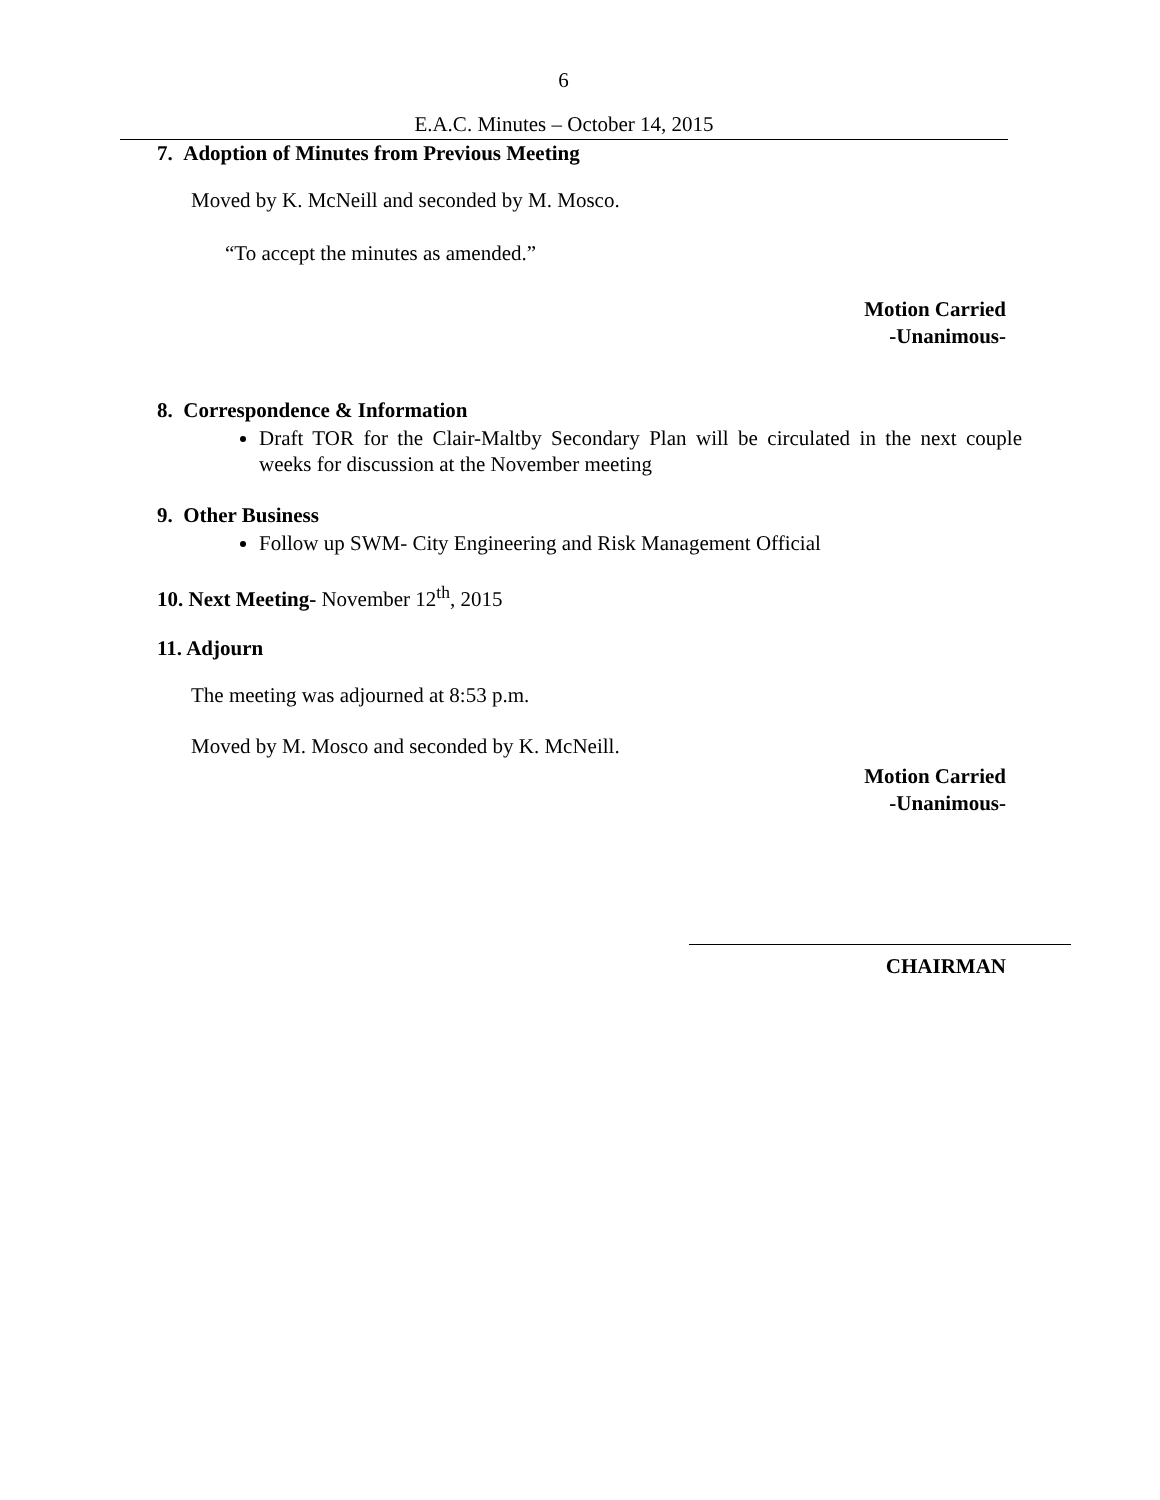6
E.A.C. Minutes – October 14, 2015
7. Adoption of Minutes from Previous Meeting
Moved by K. McNeill and seconded by M. Mosco.
“To accept the minutes as amended.”
Motion Carried
-Unanimous-
8. Correspondence & Information
Draft TOR for the Clair-Maltby Secondary Plan will be circulated in the next couple weeks for discussion at the November meeting
9. Other Business
Follow up SWM- City Engineering and Risk Management Official
10. Next Meeting- November 12<sup>th</sup>, 2015
11. Adjourn
The meeting was adjourned at 8:53 p.m.
Moved by M. Mosco and seconded by K. McNeill.
Motion Carried
-Unanimous-
CHAIRMAN